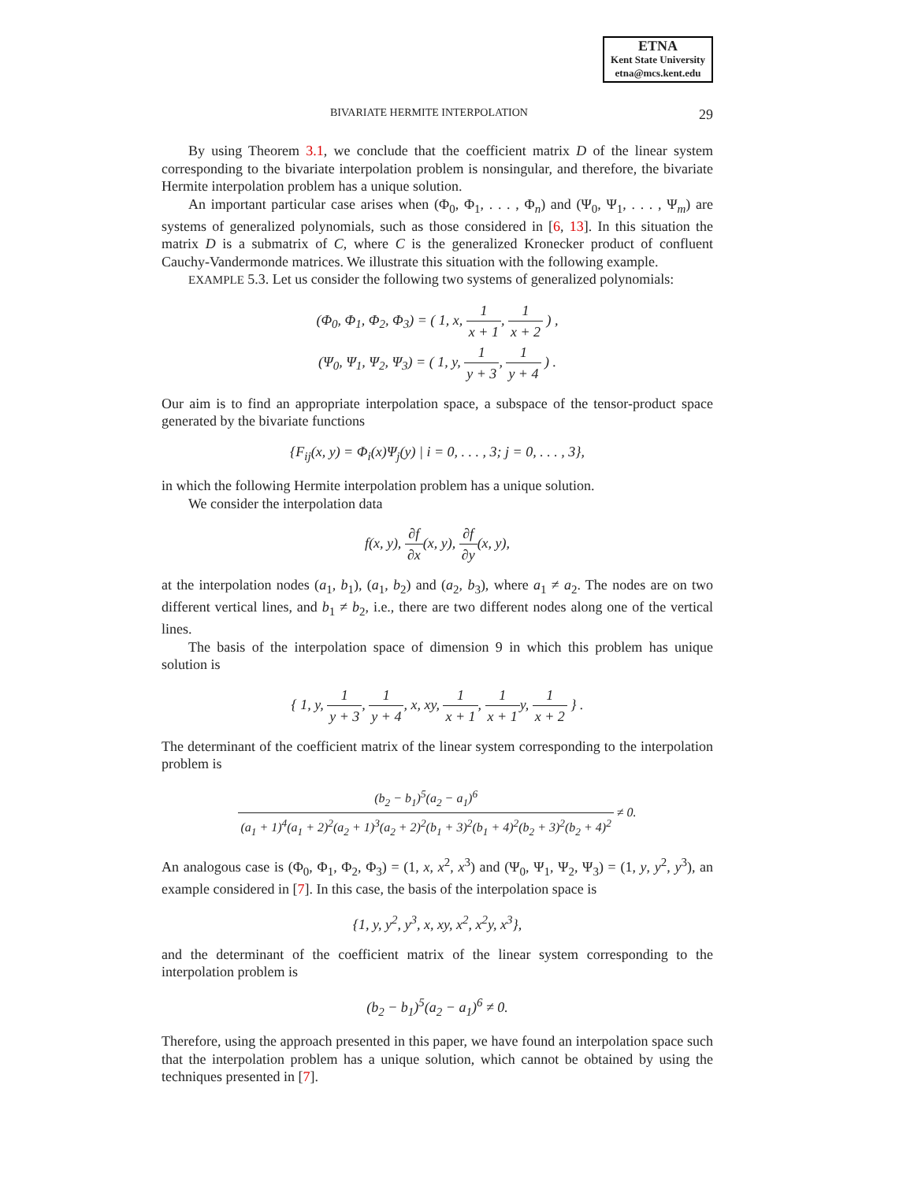ETNA
Kent State University
etna@mcs.kent.edu
BIVARIATE HERMITE INTERPOLATION 29
By using Theorem 3.1, we conclude that the coefficient matrix D of the linear system corresponding to the bivariate interpolation problem is nonsingular, and therefore, the bivariate Hermite interpolation problem has a unique solution.
An important particular case arises when (Φ<sub>0</sub>, Φ<sub>1</sub>, . . . , Φ<sub>n</sub>) and (Ψ<sub>0</sub>, Ψ<sub>1</sub>, . . . , Ψ<sub>m</sub>) are systems of generalized polynomials, such as those considered in [6, 13]. In this situation the matrix D is a submatrix of C, where C is the generalized Kronecker product of confluent Cauchy-Vandermonde matrices. We illustrate this situation with the following example.
EXAMPLE 5.3. Let us consider the following two systems of generalized polynomials:
(Φ<sub>0</sub>, Φ<sub>1</sub>, Φ<sub>2</sub>, Φ<sub>3</sub>) = ( 1, x, 1 x + 1, 1 x + 2 ) ,
(Ψ<sub>0</sub>, Ψ<sub>1</sub>, Ψ<sub>2</sub>, Ψ<sub>3</sub>) = ( 1, y, 1 y + 3, 1 y + 4 ) .
Our aim is to find an appropriate interpolation space, a subspace of the tensor-product space generated by the bivariate functions
{F<sub>ij</sub>(x, y) = Φ<sub>i</sub>(x)Ψ<sub>j</sub>(y) | i = 0, . . . , 3; j = 0, . . . , 3},
in which the following Hermite interpolation problem has a unique solution.
We consider the interpolation data
f(x, y), ∂f ∂x(x, y), ∂f ∂y(x, y),
at the interpolation nodes (a<sub>1</sub>, b<sub>1</sub>), (a<sub>1</sub>, b<sub>2</sub>) and (a<sub>2</sub>, b<sub>3</sub>), where a<sub>1</sub> ≠ a<sub>2</sub>. The nodes are on two different vertical lines, and b<sub>1</sub> ≠ b<sub>2</sub>, i.e., there are two different nodes along one of the vertical lines.
The basis of the interpolation space of dimension 9 in which this problem has unique solution is
{ 1, y, 1 y + 3, 1 y + 4, x, xy, 1 x + 1, 1 x + 1y, 1 x + 2 } .
The determinant of the coefficient matrix of the linear system corresponding to the interpolation problem is
(b<sub>2</sub> − b<sub>1</sub>)<sup>5</sup>(a<sub>2</sub> − a<sub>1</sub>)<sup>6</sup> (a<sub>1</sub> + 1)<sup>4</sup>(a<sub>1</sub> + 2)<sup>2</sup>(a<sub>2</sub> + 1)<sup>3</sup>(a<sub>2</sub> + 2)<sup>2</sup>(b<sub>1</sub> + 3)<sup>2</sup>(b<sub>1</sub> + 4)<sup>2</sup>(b<sub>2</sub> + 3)<sup>2</sup>(b<sub>2</sub> + 4)<sup>2</sup> ≠ 0.
An analogous case is (Φ<sub>0</sub>, Φ<sub>1</sub>, Φ<sub>2</sub>, Φ<sub>3</sub>) = (1, x, x<sup>2</sup>, x<sup>3</sup>) and (Ψ<sub>0</sub>, Ψ<sub>1</sub>, Ψ<sub>2</sub>, Ψ<sub>3</sub>) = (1, y, y<sup>2</sup>, y<sup>3</sup>), an example considered in [7]. In this case, the basis of the interpolation space is
{1, y, y<sup>2</sup>, y<sup>3</sup>, x, xy, x<sup>2</sup>, x<sup>2</sup>y, x<sup>3</sup>},
and the determinant of the coefficient matrix of the linear system corresponding to the interpolation problem is
(b<sub>2</sub> − b<sub>1</sub>)<sup>5</sup>(a<sub>2</sub> − a<sub>1</sub>)<sup>6</sup> ≠ 0.
Therefore, using the approach presented in this paper, we have found an interpolation space such that the interpolation problem has a unique solution, which cannot be obtained by using the techniques presented in [7].